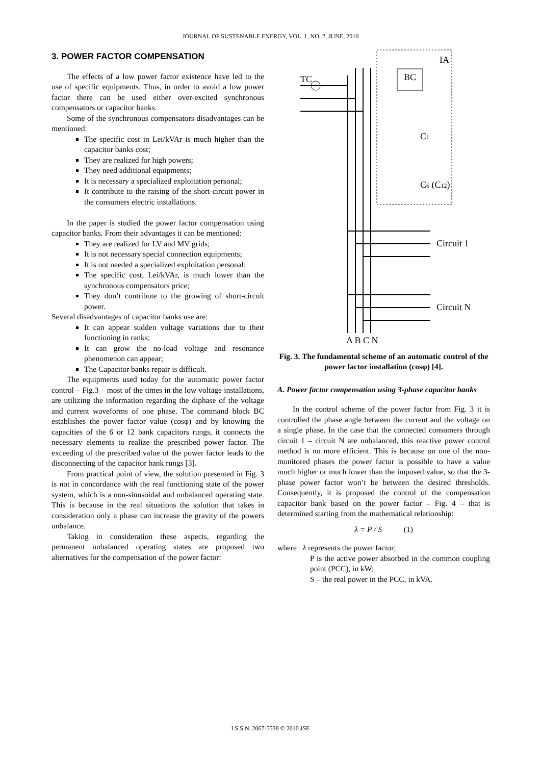JOURNAL OF SUSTENABLE ENERGY, VOL. 1, NO. 2, JUNE, 2010
3. POWER FACTOR COMPENSATION
The effects of a low power factor existence have led to the use of specific equipments. Thus, in order to avoid a low power factor there can be used either over-excited synchronous compensators or capacitor banks.
Some of the synchronous compensators disadvantages can be mentioned:
The specific cost in Lei/kVAr is much higher than the capacitor banks cost;
They are realized for high powers;
They need additional equipments;
It is necessary a specialized exploitation personal;
It contribute to the raising of the short-circuit power in the consumers electric installations.
In the paper is studied the power factor compensation using capacitor banks. From their advantages it can be mentioned:
They are realized for LV and MV grids;
It is not necessary special connection equipments;
It is not needed a specialized exploitation personal;
The specific cost, Lei/kVAr, is much lower than the synchronous compensators price;
They don’t contribute to the growing of short-circuit power.
Several disadvantages of capacitor banks use are:
It can appear sudden voltage variations due to their functioning in ranks;
It can grow the no-load voltage and resonance phenomenon can appear;
The Capacitor banks repair is difficult.
The equipments used today for the automatic power factor control – Fig.3 – most of the times in the low voltage installations, are utilizing the information regarding the diphase of the voltage and current waveforms of one phase. The command block BC establishes the power factor value (cosφ) and by knowing the capacities of the 6 or 12 bank capacitors rungs, it connects the necessary elements to realize the prescribed power factor. The exceeding of the prescribed value of the power factor leads to the disconnecting of the capacitor bank rungs [3].
From practical point of view, the solution presented in Fig. 3 is not in concordance with the real functioning state of the power system, which is a non-sinusoidal and unbalanced operating state. This is because in the real situations the solution that takes in consideration only a phase can increase the gravity of the powers unbalance.
Taking in consideration these aspects, regarding the permanent unbalanced operating states are proposed two alternatives for the compensation of the power factor:
IA
BC
TC
C1
C6 (C12)
Circuit 1
Circuit N
A B C N
Fig. 3. The fundamental scheme of an automatic control of the power factor installation (cosφ) [4].
A. Power factor compensation using 3-phase capacitor banks
In the control scheme of the power factor from Fig. 3 it is controlled the phase angle between the current and the voltage on a single phase. In the case that the connected consumers through circuit 1 – circuit N are unbalanced, this reactive power control method is no more efficient. This is because on one of the non-monitored phases the power factor is possible to have a value much higher or much lower than the imposed value, so that the 3-phase power factor won’t be between the desired thresholds. Consequently, it is proposed the control of the compensation capacitor bank based on the power factor – Fig. 4 – that is determined starting from the mathematical relationship:
λ = P / S (1)
where λ represents the power factor;
P is the active power absorbed in the common coupling point (PCC), in kW;
S – the real power in the PCC, in kVA.
I.S.S.N. 2067-5538 © 2010 JSE